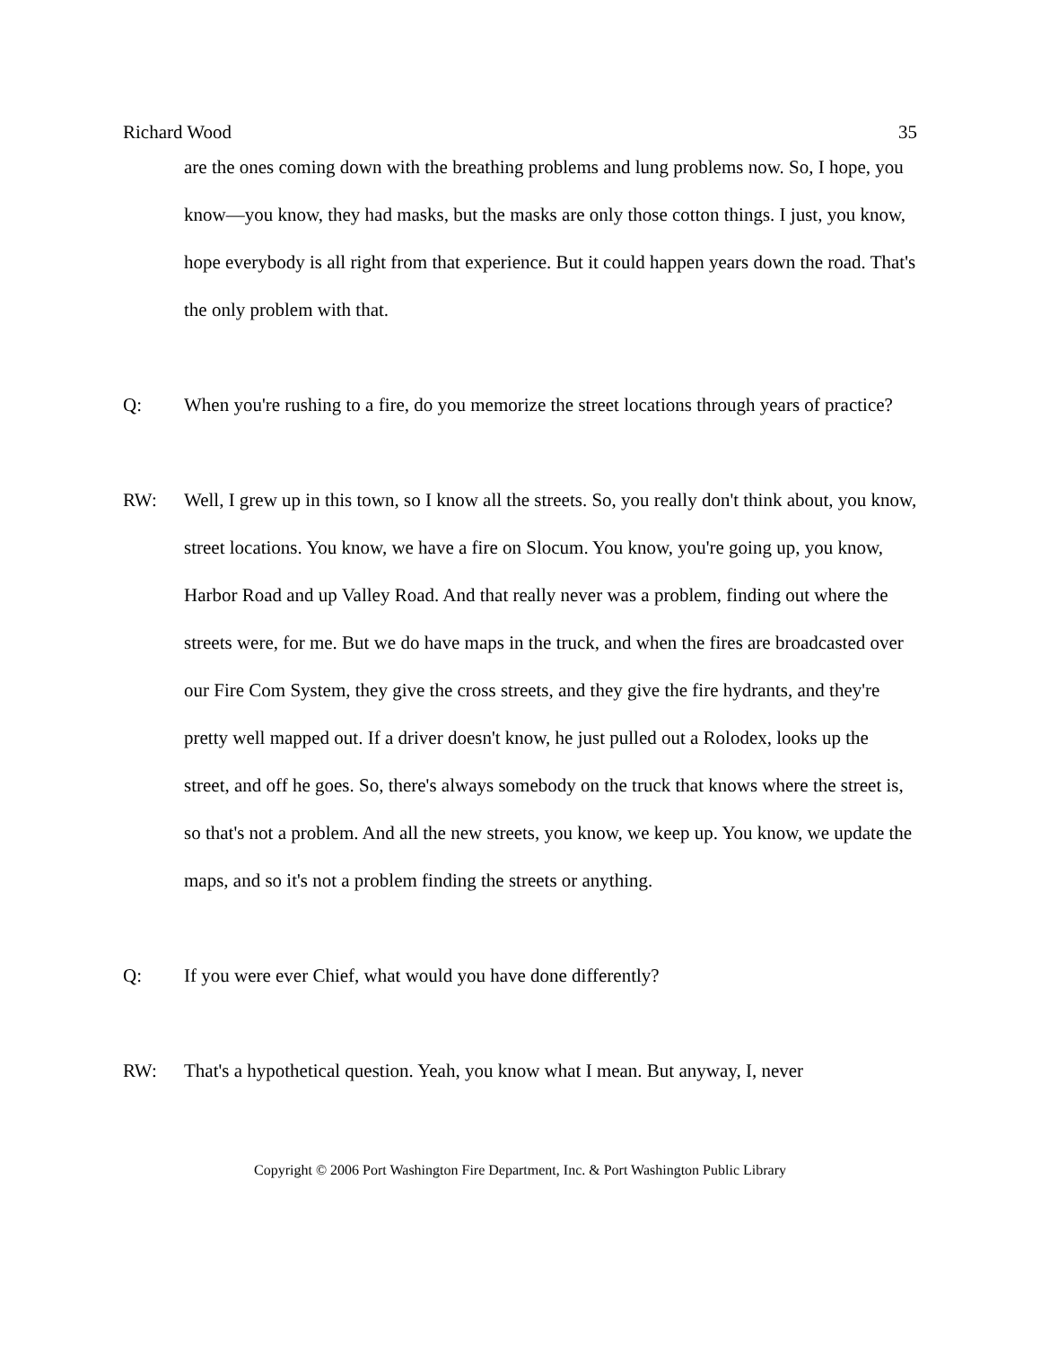Richard Wood 35
are the ones coming down with the breathing problems and lung problems now. So, I hope, you know—you know, they had masks, but the masks are only those cotton things. I just, you know, hope everybody is all right from that experience. But it could happen years down the road. That's the only problem with that.
Q: When you're rushing to a fire, do you memorize the street locations through years of practice?
RW: Well, I grew up in this town, so I know all the streets. So, you really don't think about, you know, street locations. You know, we have a fire on Slocum. You know, you're going up, you know, Harbor Road and up Valley Road. And that really never was a problem, finding out where the streets were, for me. But we do have maps in the truck, and when the fires are broadcasted over our Fire Com System, they give the cross streets, and they give the fire hydrants, and they're pretty well mapped out. If a driver doesn't know, he just pulled out a Rolodex, looks up the street, and off he goes. So, there's always somebody on the truck that knows where the street is, so that's not a problem. And all the new streets, you know, we keep up. You know, we update the maps, and so it's not a problem finding the streets or anything.
Q: If you were ever Chief, what would you have done differently?
RW: That's a hypothetical question. Yeah, you know what I mean. But anyway, I, never
Copyright © 2006 Port Washington Fire Department, Inc. & Port Washington Public Library